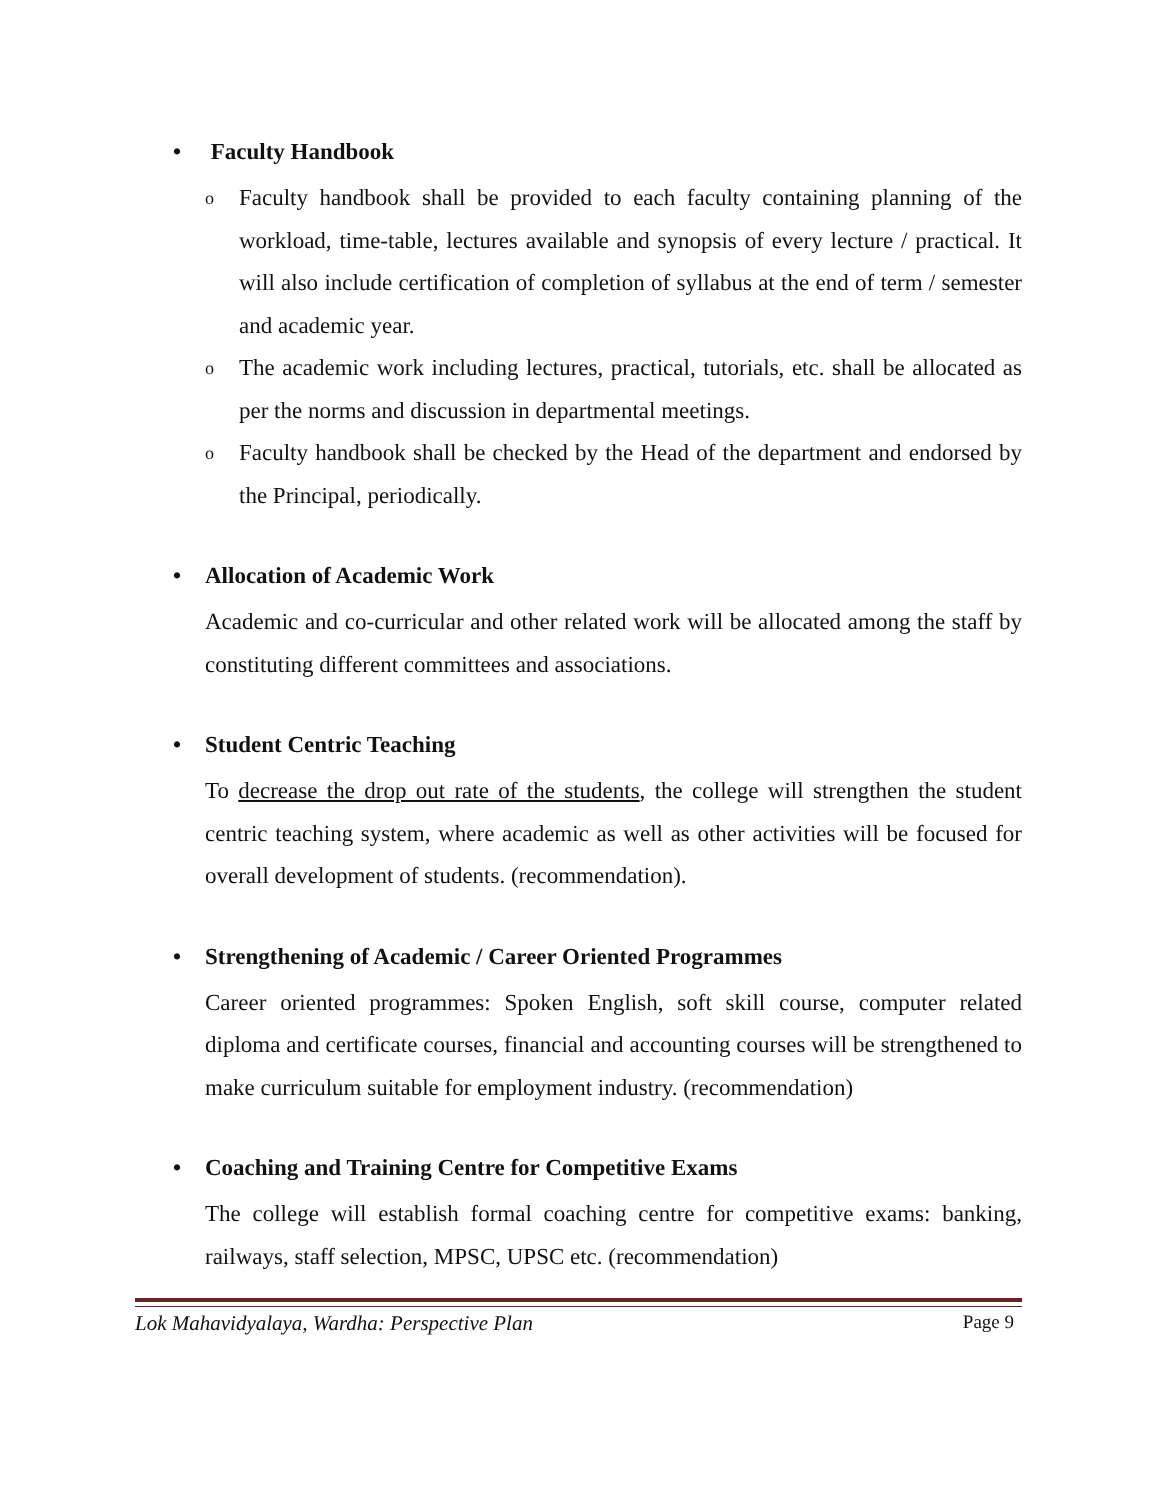• Faculty Handbook
o Faculty handbook shall be provided to each faculty containing planning of the workload, time-table, lectures available and synopsis of every lecture / practical. It will also include certification of completion of syllabus at the end of term / semester and academic year.
o The academic work including lectures, practical, tutorials, etc. shall be allocated as per the norms and discussion in departmental meetings.
o Faculty handbook shall be checked by the Head of the department and endorsed by the Principal, periodically.
• Allocation of Academic Work
Academic and co-curricular and other related work will be allocated among the staff by constituting different committees and associations.
• Student Centric Teaching
To decrease the drop out rate of the students, the college will strengthen the student centric teaching system, where academic as well as other activities will be focused for overall development of students. (recommendation).
• Strengthening of Academic / Career Oriented Programmes
Career oriented programmes: Spoken English, soft skill course, computer related diploma and certificate courses, financial and accounting courses will be strengthened to make curriculum suitable for employment industry. (recommendation)
• Coaching and Training Centre for Competitive Exams
The college will establish formal coaching centre for competitive exams: banking, railways, staff selection, MPSC, UPSC etc. (recommendation)
Lok Mahavidyalaya, Wardha: Perspective Plan Page 9